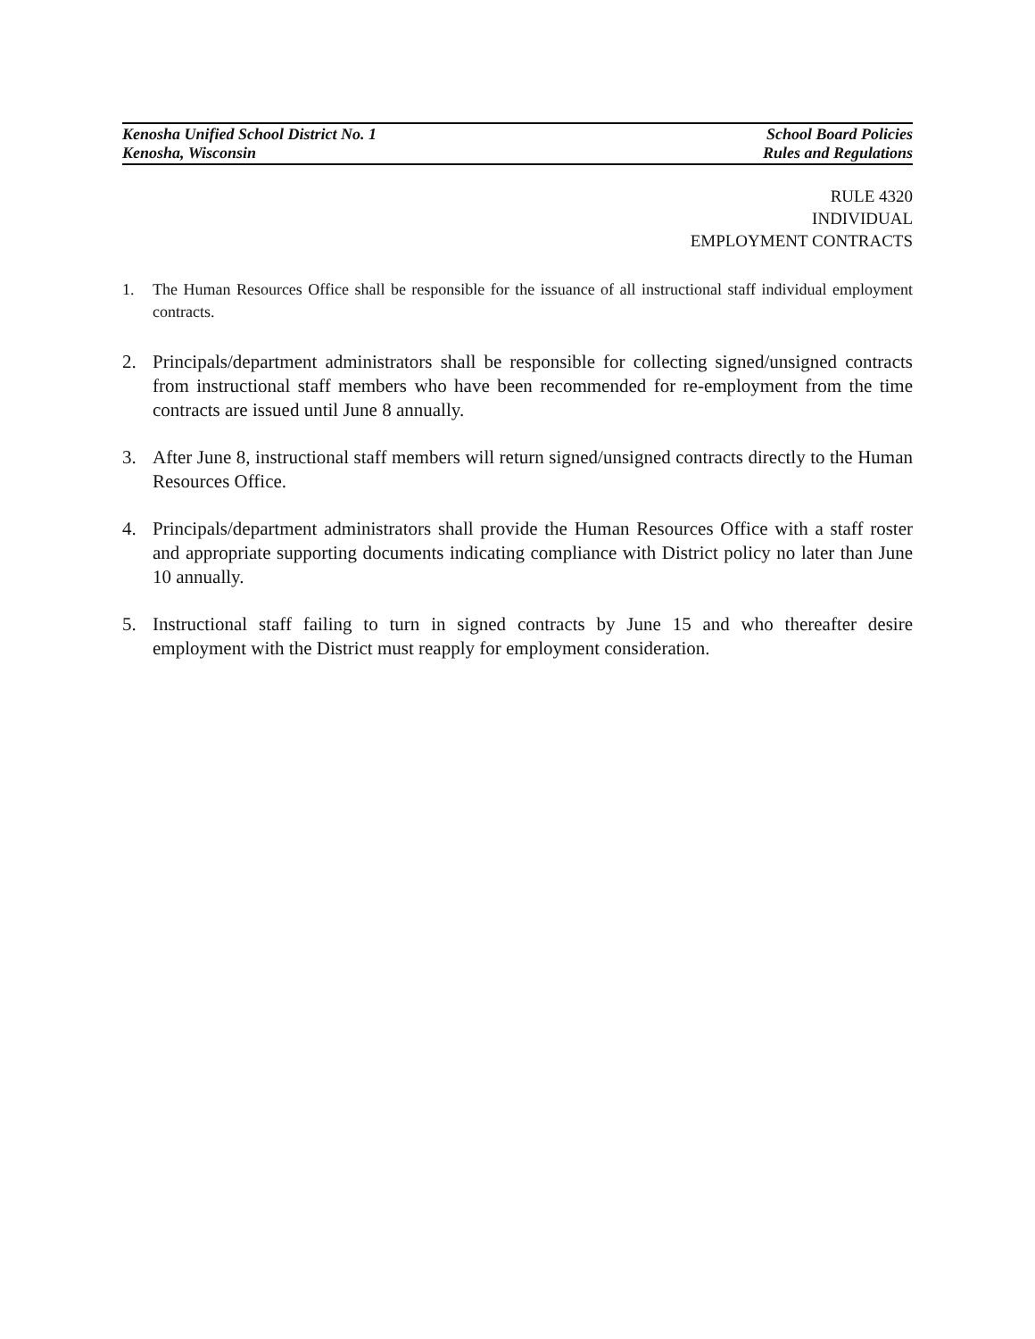Kenosha Unified School District No. 1 School Board Policies
Kenosha, Wisconsin Rules and Regulations
RULE 4320
INDIVIDUAL
EMPLOYMENT CONTRACTS
1. The Human Resources Office shall be responsible for the issuance of all instructional staff individual employment contracts.
2. Principals/department administrators shall be responsible for collecting signed/unsigned contracts from instructional staff members who have been recommended for re-employment from the time contracts are issued until June 8 annually.
3. After June 8, instructional staff members will return signed/unsigned contracts directly to the Human Resources Office.
4. Principals/department administrators shall provide the Human Resources Office with a staff roster and appropriate supporting documents indicating compliance with District policy no later than June 10 annually.
5. Instructional staff failing to turn in signed contracts by June 15 and who thereafter desire employment with the District must reapply for employment consideration.